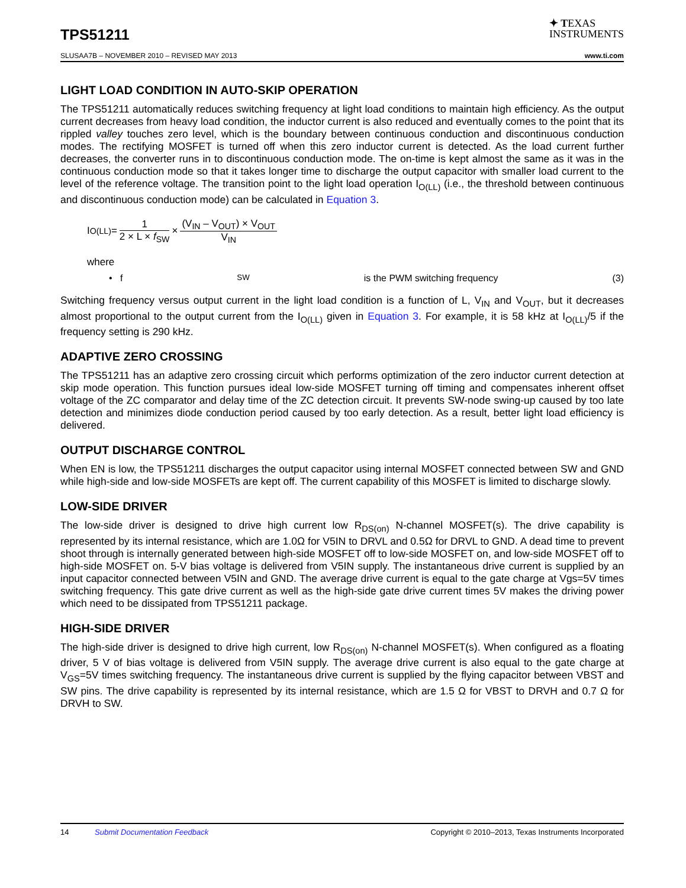TPS51211 ✦ TEXAS
INSTRUMENTS
SLUSAA7B – NOVEMBER 2010 – REVISED MAY 2013 www.ti.com
LIGHT LOAD CONDITION IN AUTO-SKIP OPERATION
The TPS51211 automatically reduces switching frequency at light load conditions to maintain high efficiency. As the output current decreases from heavy load condition, the inductor current is also reduced and eventually comes to the point that its rippled valley touches zero level, which is the boundary between continuous conduction and discontinuous conduction modes. The rectifying MOSFET is turned off when this zero inductor current is detected. As the load current further decreases, the converter runs in to discontinuous conduction mode. The on-time is kept almost the same as it was in the continuous conduction mode so that it takes longer time to discharge the output capacitor with smaller load current to the level of the reference voltage. The transition point to the light load operation I<sub>O(LL)</sub> (i.e., the threshold between continuous and discontinuous conduction mode) can be calculated in Equation 3.
I<sub>O(LL)</sub> = 1 2 × L × f<sub>SW</sub> × (V<sub>IN</sub> – V<sub>OUT</sub>) × V<sub>OUT</sub> V<sub>IN</sub>
where
• f<sub>SW</sub> is the PWM switching frequency (3)
Switching frequency versus output current in the light load condition is a function of L, V<sub>IN</sub> and V<sub>OUT</sub>, but it decreases almost proportional to the output current from the I<sub>O(LL)</sub> given in Equation 3. For example, it is 58 kHz at I<sub>O(LL)</sub>/5 if the frequency setting is 290 kHz.
ADAPTIVE ZERO CROSSING
The TPS51211 has an adaptive zero crossing circuit which performs optimization of the zero inductor current detection at skip mode operation. This function pursues ideal low-side MOSFET turning off timing and compensates inherent offset voltage of the ZC comparator and delay time of the ZC detection circuit. It prevents SW-node swing-up caused by too late detection and minimizes diode conduction period caused by too early detection. As a result, better light load efficiency is delivered.
OUTPUT DISCHARGE CONTROL
When EN is low, the TPS51211 discharges the output capacitor using internal MOSFET connected between SW and GND while high-side and low-side MOSFETs are kept off. The current capability of this MOSFET is limited to discharge slowly.
LOW-SIDE DRIVER
The low-side driver is designed to drive high current low R<sub>DS(on)</sub> N-channel MOSFET(s). The drive capability is represented by its internal resistance, which are 1.0Ω for V5IN to DRVL and 0.5Ω for DRVL to GND. A dead time to prevent shoot through is internally generated between high-side MOSFET off to low-side MOSFET on, and low-side MOSFET off to high-side MOSFET on. 5-V bias voltage is delivered from V5IN supply. The instantaneous drive current is supplied by an input capacitor connected between V5IN and GND. The average drive current is equal to the gate charge at Vgs=5V times switching frequency. This gate drive current as well as the high-side gate drive current times 5V makes the driving power which need to be dissipated from TPS51211 package.
HIGH-SIDE DRIVER
The high-side driver is designed to drive high current, low R<sub>DS(on)</sub> N-channel MOSFET(s). When configured as a floating driver, 5 V of bias voltage is delivered from V5IN supply. The average drive current is also equal to the gate charge at V<sub>GS</sub>=5V times switching frequency. The instantaneous drive current is supplied by the flying capacitor between VBST and SW pins. The drive capability is represented by its internal resistance, which are 1.5 Ω for VBST to DRVH and 0.7 Ω for DRVH to SW.
14 Submit Documentation Feedback Copyright © 2010–2013, Texas Instruments Incorporated